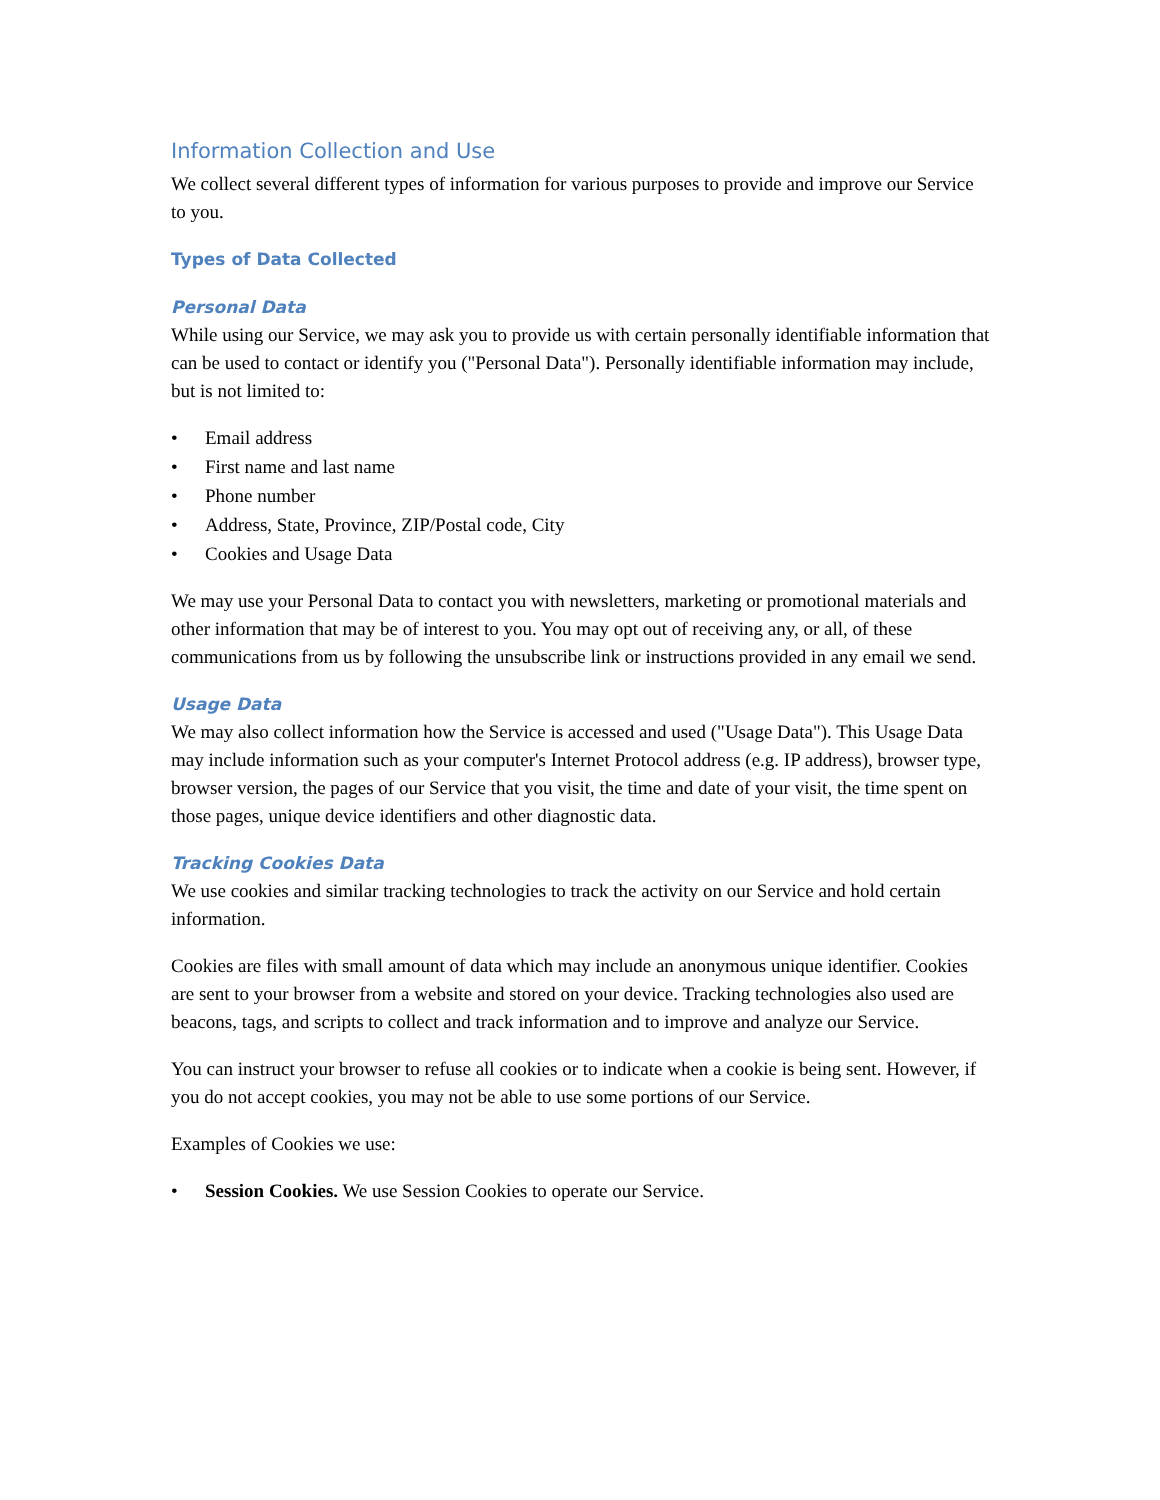Information Collection and Use
We collect several different types of information for various purposes to provide and improve our Service to you.
Types of Data Collected
Personal Data
While using our Service, we may ask you to provide us with certain personally identifiable information that can be used to contact or identify you ("Personal Data"). Personally identifiable information may include, but is not limited to:
• Email address
• First name and last name
• Phone number
• Address, State, Province, ZIP/Postal code, City
• Cookies and Usage Data
We may use your Personal Data to contact you with newsletters, marketing or promotional materials and other information that may be of interest to you. You may opt out of receiving any, or all, of these communications from us by following the unsubscribe link or instructions provided in any email we send.
Usage Data
We may also collect information how the Service is accessed and used ("Usage Data"). This Usage Data may include information such as your computer's Internet Protocol address (e.g. IP address), browser type, browser version, the pages of our Service that you visit, the time and date of your visit, the time spent on those pages, unique device identifiers and other diagnostic data.
Tracking Cookies Data
We use cookies and similar tracking technologies to track the activity on our Service and hold certain information.
Cookies are files with small amount of data which may include an anonymous unique identifier. Cookies are sent to your browser from a website and stored on your device. Tracking technologies also used are beacons, tags, and scripts to collect and track information and to improve and analyze our Service.
You can instruct your browser to refuse all cookies or to indicate when a cookie is being sent. However, if you do not accept cookies, you may not be able to use some portions of our Service.
Examples of Cookies we use:
• Session Cookies. We use Session Cookies to operate our Service.